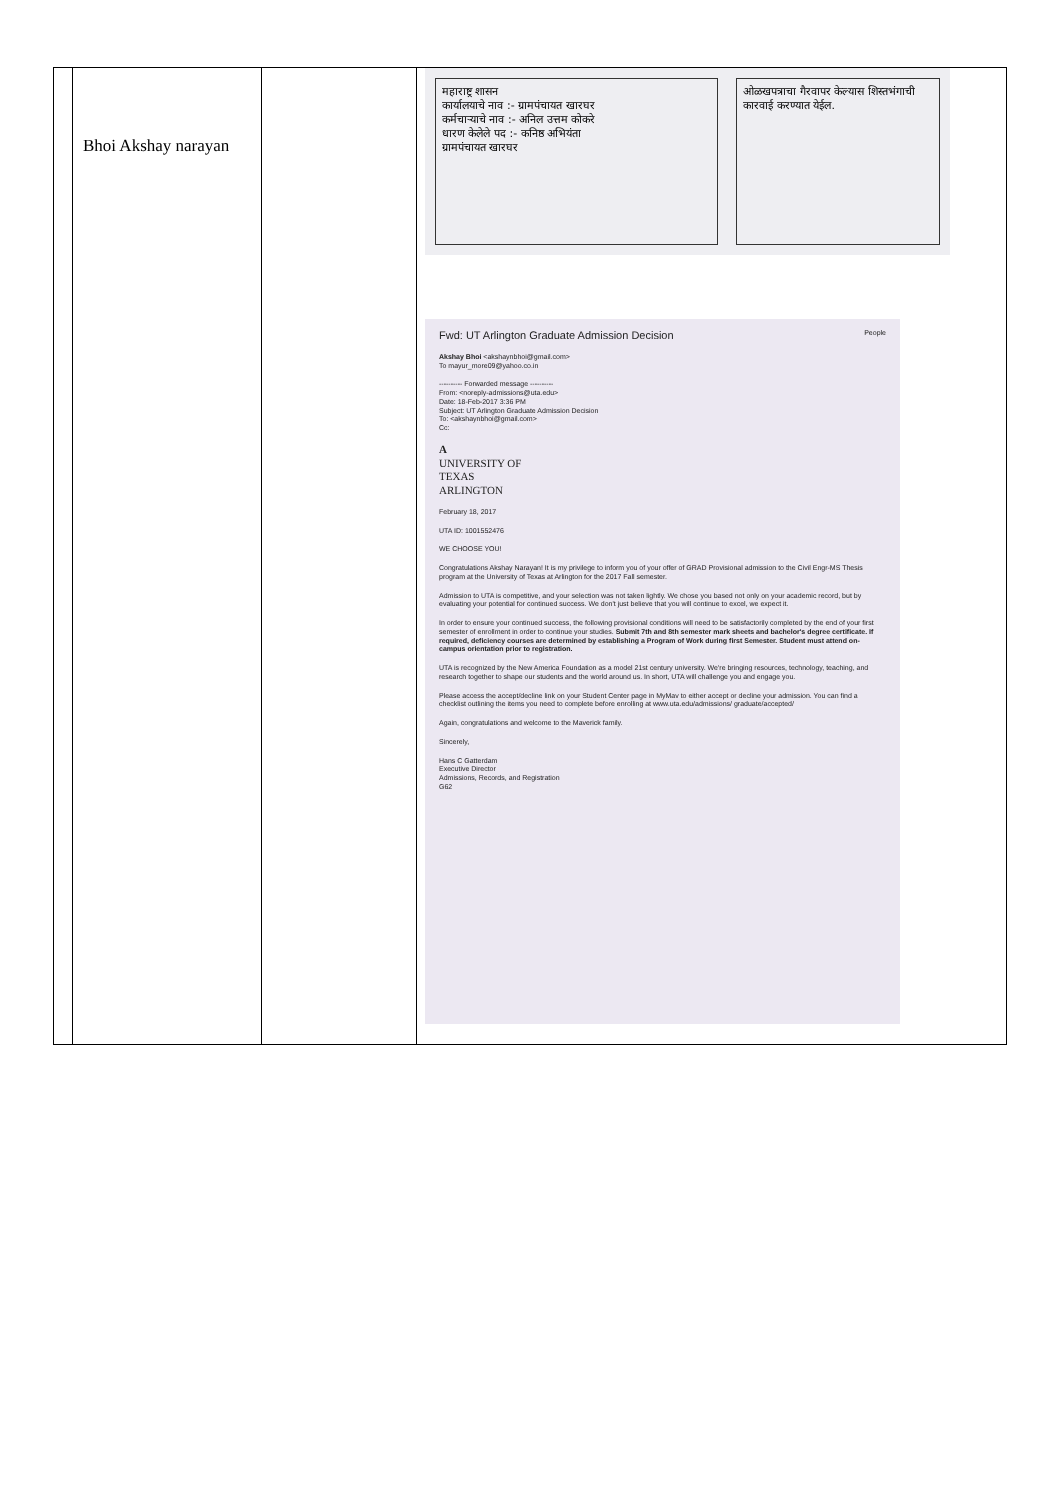| | Bhoi Akshay narayan | | महाराष्ट्र शासन कार्यालयाचे नाव :- ग्रामपंचायत खारघर कर्मचाऱ्याचे नाव :- अनिल उत्तम कोकरे धारण केलेले पद :- कनिष्ठ अभियंता ग्रामपंचायत खारघर ओळखपत्राचा गैरवापर केल्यास शिस्तभंगाची कारवाई करण्यात येईल. Fwd: UT Arlington Graduate Admission Decision People Akshay Bhoi <akshaynbhoi@gmail.com> To mayur_more09@yahoo.co.in ---------- Forwarded message ---------- From: <noreply-admissions@uta.edu> Date: 18-Feb-2017 3:36 PM Subject: UT Arlington Graduate Admission Decision To: <akshaynbhoi@gmail.com> Cc: A UNIVERSITY OF TEXAS ARLINGTON February 18, 2017 UTA ID: 1001552476 WE CHOOSE YOU! Congratulations Akshay Narayan! It is my privilege to inform you of your offer of GRAD Provisional admission to the Civil Engr-MS Thesis program at the University of Texas at Arlington for the 2017 Fall semester. Admission to UTA is competitive, and your selection was not taken lightly. We chose you based not only on your academic record, but by evaluating your potential for continued success. We don't just believe that you will continue to excel, we expect it. In order to ensure your continued success, the following provisional conditions will need to be satisfactorily completed by the end of your first semester of enrollment in order to continue your studies. Submit 7th and 8th semester mark sheets and bachelor's degree certificate. If required, deficiency courses are determined by establishing a Program of Work during first Semester. Student must attend on-campus orientation prior to registration. UTA is recognized by the New America Foundation as a model 21st century university. We're bringing resources, technology, teaching, and research together to shape our students and the world around us. In short, UTA will challenge you and engage you. Please access the accept/decline link on your Student Center page in MyMav to either accept or decline your admission. You can find a checklist outlining the items you need to complete before enrolling at www.uta.edu/admissions/ graduate/accepted/ Again, congratulations and welcome to the Maverick family. Sincerely, Hans C Gatterdam Executive Director Admissions, Records, and Registration G62 |